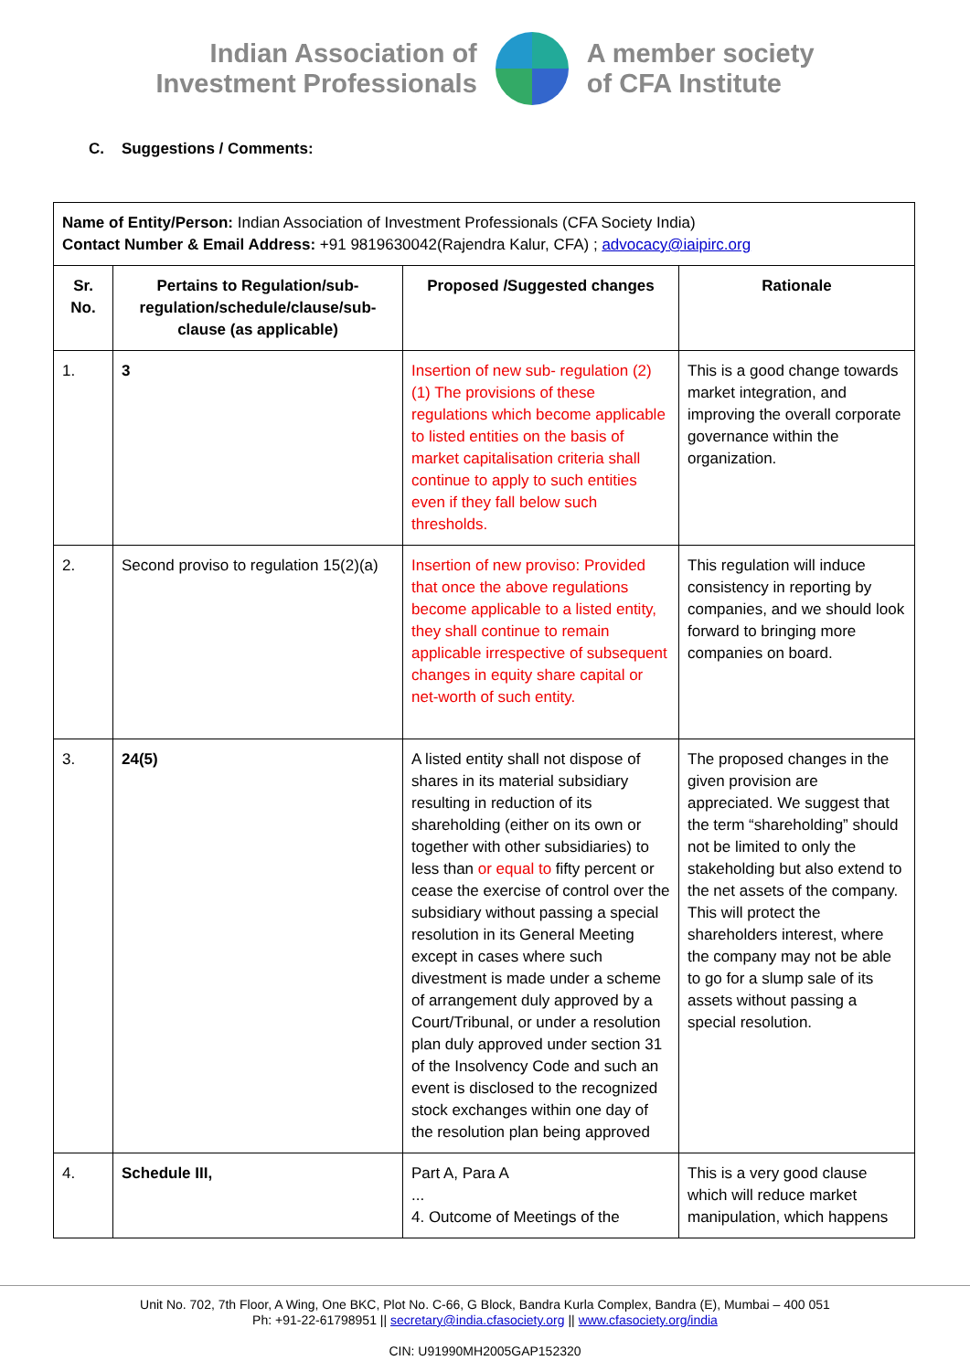Indian Association of
Investment Professionals
A member society
of CFA Institute
C. Suggestions / Comments:
| Name of Entity/Person: Indian Association of Investment Professionals (CFA Society India) Contact Number & Email Address: +91 9819630042(Rajendra Kalur, CFA) ; advocacy@iaipirc.org | | | |
| Sr. No. | Pertains to Regulation/sub-regulation/schedule/clause/sub-clause (as applicable) | Proposed /Suggested changes | Rationale |
| 1. | 3 | Insertion of new sub- regulation (2) (1) The provisions of these regulations which become applicable to listed entities on the basis of market capitalisation criteria shall continue to apply to such entities even if they fall below such thresholds. | This is a good change towards market integration, and improving the overall corporate governance within the organization. |
| 2. | Second proviso to regulation 15(2)(a) | Insertion of new proviso: Provided that once the above regulations become applicable to a listed entity, they shall continue to remain applicable irrespective of subsequent changes in equity share capital or net-worth of such entity. | This regulation will induce consistency in reporting by companies, and we should look forward to bringing more companies on board. |
| 3. | 24(5) | A listed entity shall not dispose of shares in its material subsidiary resulting in reduction of its shareholding (either on its own or together with other subsidiaries) to less than or equal to fifty percent or cease the exercise of control over the subsidiary without passing a special resolution in its General Meeting except in cases where such divestment is made under a scheme of arrangement duly approved by a Court/Tribunal, or under a resolution plan duly approved under section 31 of the Insolvency Code and such an event is disclosed to the recognized stock exchanges within one day of the resolution plan being approved | The proposed changes in the given provision are appreciated. We suggest that the term “shareholding” should not be limited to only the stakeholding but also extend to the net assets of the company. This will protect the shareholders interest, where the company may not be able to go for a slump sale of its assets without passing a special resolution. |
| 4. | Schedule III, | Part A, Para A ... 4. Outcome of Meetings of the | This is a very good clause which will reduce market manipulation, which happens |
Unit No. 702, 7th Floor, A Wing, One BKC, Plot No. C-66, G Block, Bandra Kurla Complex, Bandra (E), Mumbai – 400 051
Ph: +91-22-61798951 || secretary@india.cfasociety.org || www.cfasociety.org/india
CIN: U91990MH2005GAP152320